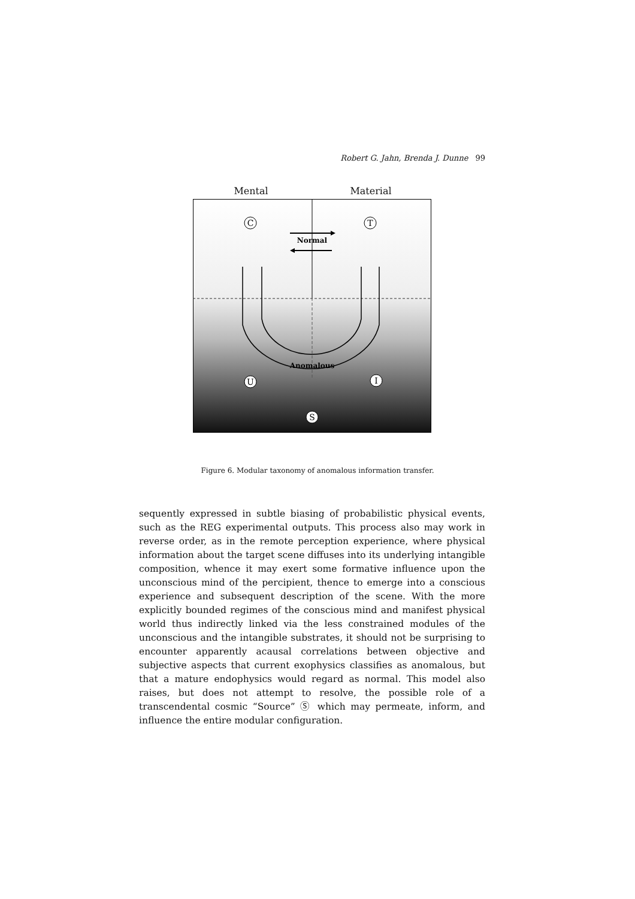Robert G. Jahn, Brenda J. Dunne 99
Mental Material
C
T
Normal
Anomalous
U
I
S
Figure 6. Modular taxonomy of anomalous information transfer.
sequently expressed in subtle biasing of probabilistic physical events, such as the REG experimental outputs. This process also may work in reverse order, as in the remote perception experience, where physical information about the target scene diffuses into its underlying intangible composition, whence it may exert some formative influence upon the unconscious mind of the percipient, thence to emerge into a conscious experience and subsequent description of the scene. With the more explicitly bounded regimes of the conscious mind and manifest physical world thus indirectly linked via the less constrained modules of the unconscious and the intangible substrates, it should not be surprising to encounter apparently acausal correlations between objective and subjective aspects that current exophysics classifies as anomalous, but that a mature endophysics would regard as normal. This model also raises, but does not attempt to resolve, the possible role of a transcendental cosmic “Source” Ⓢ which may permeate, inform, and influence the entire modular configuration.